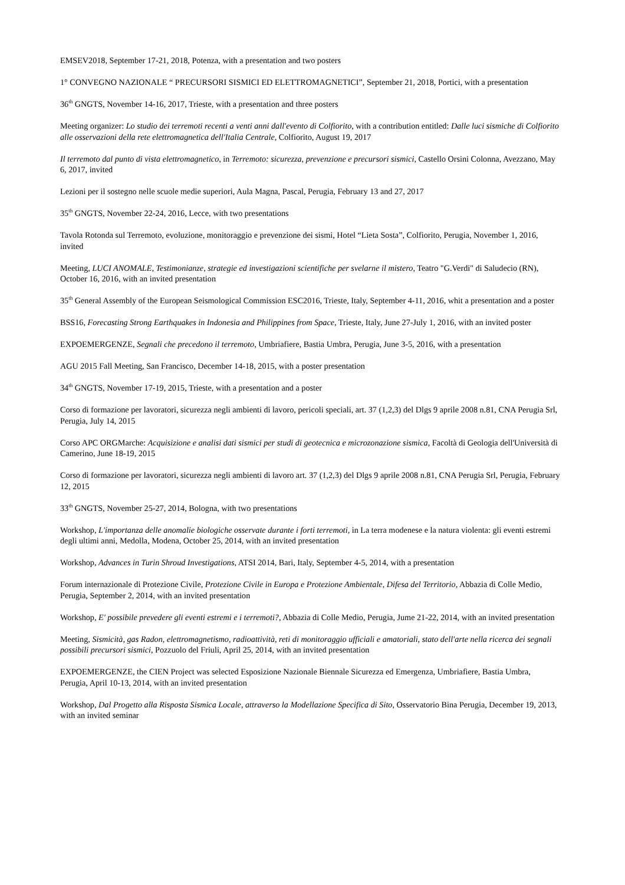EMSEV2018, September 17-21, 2018, Potenza, with a presentation and two posters
1° CONVEGNO NAZIONALE “ PRECURSORI SISMICI ED ELETTROMAGNETICI”, September 21, 2018, Portici, with a presentation
36<sup>th</sup> GNGTS, November 14-16, 2017, Trieste, with a presentation and three posters
Meeting organizer: Lo studio dei terremoti recenti a venti anni dall'evento di Colfiorito, with a contribution entitled: Dalle luci sismiche di Colfiorito alle osservazioni della rete elettromagnetica dell'Italia Centrale, Colfiorito, August 19, 2017
Il terremoto dal punto di vista elettromagnetico, in Terremoto: sicurezza, prevenzione e precursori sismici, Castello Orsini Colonna, Avezzano, May 6, 2017, invited
Lezioni per il sostegno nelle scuole medie superiori, Aula Magna, Pascal, Perugia, February 13 and 27, 2017
35<sup>th</sup> GNGTS, November 22-24, 2016, Lecce, with two presentations
Tavola Rotonda sul Terremoto, evoluzione, monitoraggio e prevenzione dei sismi, Hotel “Lieta Sosta”, Colfiorito, Perugia, November 1, 2016, invited
Meeting, LUCI ANOMALE, Testimonianze, strategie ed investigazioni scientifiche per svelarne il mistero, Teatro "G.Verdi" di Saludecio (RN), October 16, 2016, with an invited presentation
35<sup>th</sup> General Assembly of the European Seismological Commission ESC2016, Trieste, Italy, September 4-11, 2016, whit a presentation and a poster
BSS16, Forecasting Strong Earthquakes in Indonesia and Philippines from Space, Trieste, Italy, June 27-July 1, 2016, with an invited poster
EXPOEMERGENZE, Segnali che precedono il terremoto, Umbriafiere, Bastia Umbra, Perugia, June 3-5, 2016, with a presentation
AGU 2015 Fall Meeting, San Francisco, December 14-18, 2015, with a poster presentation
34<sup>th</sup> GNGTS, November 17-19, 2015, Trieste, with a presentation and a poster
Corso di formazione per lavoratori, sicurezza negli ambienti di lavoro, pericoli speciali, art. 37 (1,2,3) del Dlgs 9 aprile 2008 n.81, CNA Perugia Srl, Perugia, July 14, 2015
Corso APC ORGMarche: Acquisizione e analisi dati sismici per studi di geotecnica e microzonazione sismica, Facoltà di Geologia dell'Università di Camerino, June 18-19, 2015
Corso di formazione per lavoratori, sicurezza negli ambienti di lavoro art. 37 (1,2,3) del Dlgs 9 aprile 2008 n.81, CNA Perugia Srl, Perugia, February 12, 2015
33<sup>th</sup> GNGTS, November 25-27, 2014, Bologna, with two presentations
Workshop, L'importanza delle anomalie biologiche osservate durante i forti terremoti, in La terra modenese e la natura violenta: gli eventi estremi degli ultimi anni, Medolla, Modena, October 25, 2014, with an invited presentation
Workshop, Advances in Turin Shroud Investigations, ATSI 2014, Bari, Italy, September 4-5, 2014, with a presentation
Forum internazionale di Protezione Civile, Protezione Civile in Europa e Protezione Ambientale, Difesa del Territorio, Abbazia di Colle Medio, Perugia, September 2, 2014, with an invited presentation
Workshop, E' possibile prevedere gli eventi estremi e i terremoti?, Abbazia di Colle Medio, Perugia, Jume 21-22, 2014, with an invited presentation
Meeting, Sismicità, gas Radon, elettromagnetismo, radioattività, reti di monitoraggio ufficiali e amatoriali, stato dell'arte nella ricerca dei segnali possibili precursori sismici, Pozzuolo del Friuli, April 25, 2014, with an invited presentation
EXPOEMERGENZE, the CIEN Project was selected Esposizione Nazionale Biennale Sicurezza ed Emergenza, Umbriafiere, Bastia Umbra, Perugia, April 10-13, 2014, with an invited presentation
Workshop, Dal Progetto alla Risposta Sismica Locale, attraverso la Modellazione Specifica di Sito, Osservatorio Bina Perugia, December 19, 2013, with an invited seminar